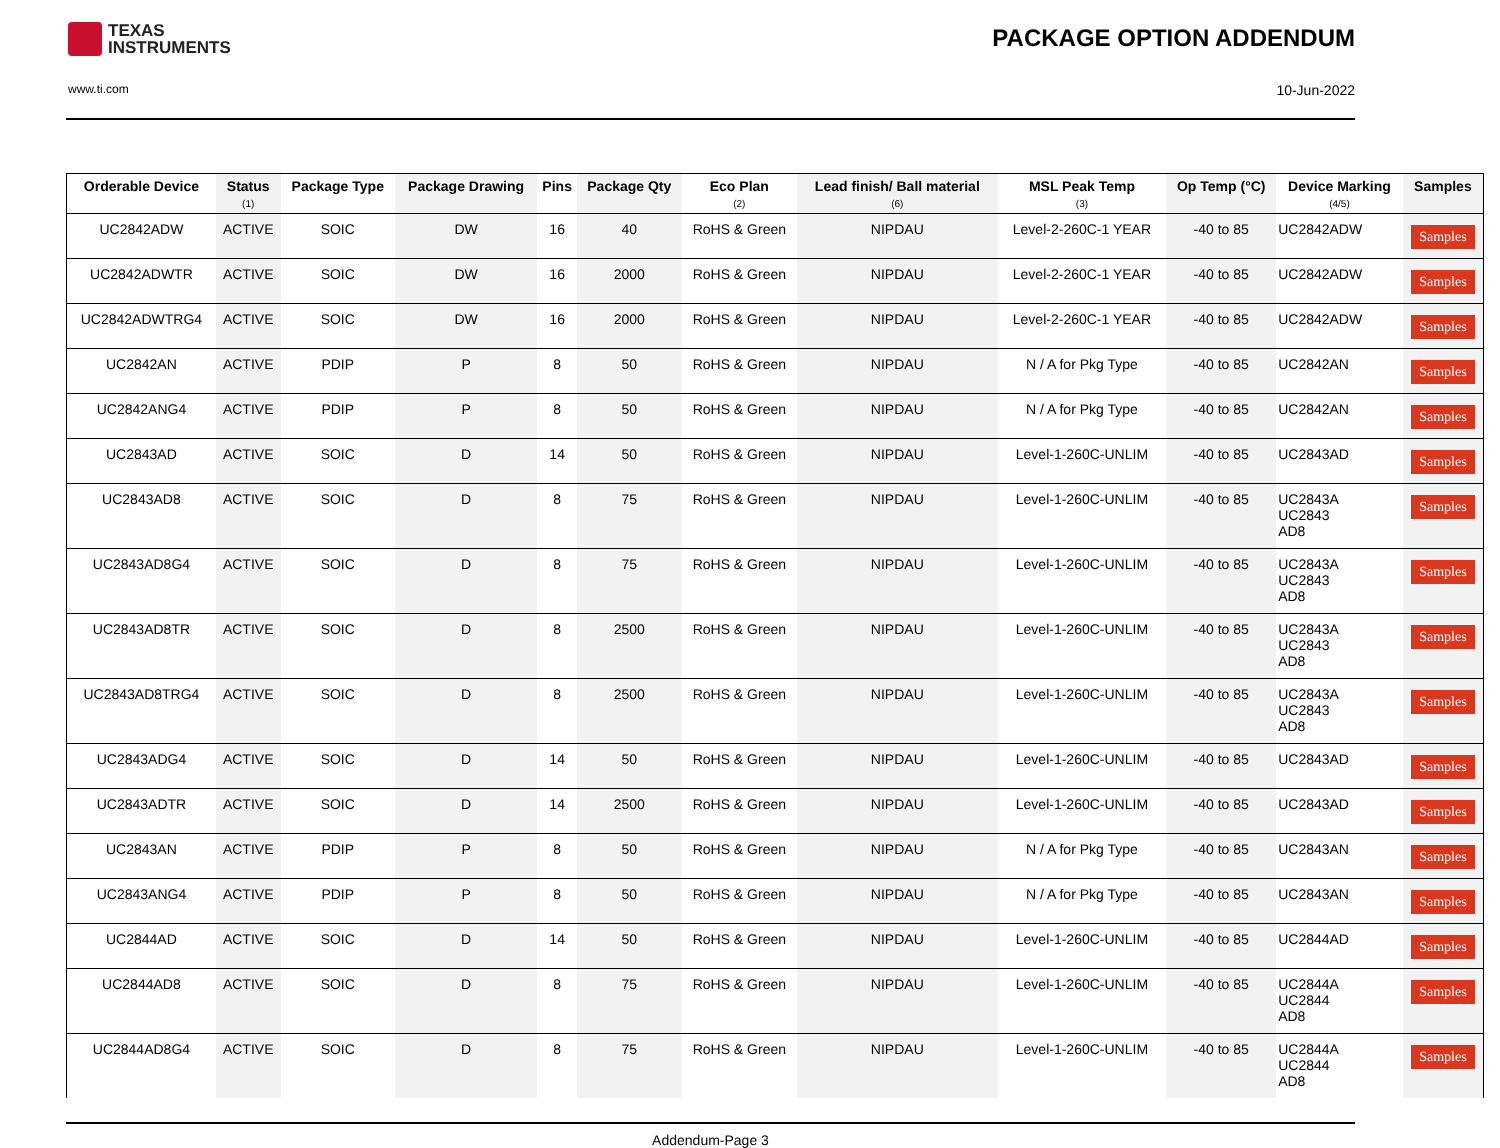TEXAS
INSTRUMENTS
PACKAGE OPTION ADDENDUM
www.ti.com 10-Jun-2022
| Orderable Device | Status (1) | Package Type | Package Drawing | Pins | Package Qty | Eco Plan (2) | Lead finish/ Ball material (6) | MSL Peak Temp (3) | Op Temp (°C) | Device Marking (4/5) | Samples |
| --- | --- | --- | --- | --- | --- | --- | --- | --- | --- | --- | --- |
| UC2842ADW | ACTIVE | SOIC | DW | 16 | 40 | RoHS & Green | NIPDAU | Level-2-260C-1 YEAR | -40 to 85 | UC2842ADW | Samples |
| UC2842ADWTR | ACTIVE | SOIC | DW | 16 | 2000 | RoHS & Green | NIPDAU | Level-2-260C-1 YEAR | -40 to 85 | UC2842ADW | Samples |
| UC2842ADWTRG4 | ACTIVE | SOIC | DW | 16 | 2000 | RoHS & Green | NIPDAU | Level-2-260C-1 YEAR | -40 to 85 | UC2842ADW | Samples |
| UC2842AN | ACTIVE | PDIP | P | 8 | 50 | RoHS & Green | NIPDAU | N / A for Pkg Type | -40 to 85 | UC2842AN | Samples |
| UC2842ANG4 | ACTIVE | PDIP | P | 8 | 50 | RoHS & Green | NIPDAU | N / A for Pkg Type | -40 to 85 | UC2842AN | Samples |
| UC2843AD | ACTIVE | SOIC | D | 14 | 50 | RoHS & Green | NIPDAU | Level-1-260C-UNLIM | -40 to 85 | UC2843AD | Samples |
| UC2843AD8 | ACTIVE | SOIC | D | 8 | 75 | RoHS & Green | NIPDAU | Level-1-260C-UNLIM | -40 to 85 | UC2843A UC2843 AD8 | Samples |
| UC2843AD8G4 | ACTIVE | SOIC | D | 8 | 75 | RoHS & Green | NIPDAU | Level-1-260C-UNLIM | -40 to 85 | UC2843A UC2843 AD8 | Samples |
| UC2843AD8TR | ACTIVE | SOIC | D | 8 | 2500 | RoHS & Green | NIPDAU | Level-1-260C-UNLIM | -40 to 85 | UC2843A UC2843 AD8 | Samples |
| UC2843AD8TRG4 | ACTIVE | SOIC | D | 8 | 2500 | RoHS & Green | NIPDAU | Level-1-260C-UNLIM | -40 to 85 | UC2843A UC2843 AD8 | Samples |
| UC2843ADG4 | ACTIVE | SOIC | D | 14 | 50 | RoHS & Green | NIPDAU | Level-1-260C-UNLIM | -40 to 85 | UC2843AD | Samples |
| UC2843ADTR | ACTIVE | SOIC | D | 14 | 2500 | RoHS & Green | NIPDAU | Level-1-260C-UNLIM | -40 to 85 | UC2843AD | Samples |
| UC2843AN | ACTIVE | PDIP | P | 8 | 50 | RoHS & Green | NIPDAU | N / A for Pkg Type | -40 to 85 | UC2843AN | Samples |
| UC2843ANG4 | ACTIVE | PDIP | P | 8 | 50 | RoHS & Green | NIPDAU | N / A for Pkg Type | -40 to 85 | UC2843AN | Samples |
| UC2844AD | ACTIVE | SOIC | D | 14 | 50 | RoHS & Green | NIPDAU | Level-1-260C-UNLIM | -40 to 85 | UC2844AD | Samples |
| UC2844AD8 | ACTIVE | SOIC | D | 8 | 75 | RoHS & Green | NIPDAU | Level-1-260C-UNLIM | -40 to 85 | UC2844A UC2844 AD8 | Samples |
| UC2844AD8G4 | ACTIVE | SOIC | D | 8 | 75 | RoHS & Green | NIPDAU | Level-1-260C-UNLIM | -40 to 85 | UC2844A UC2844 AD8 | Samples |
Addendum-Page 3